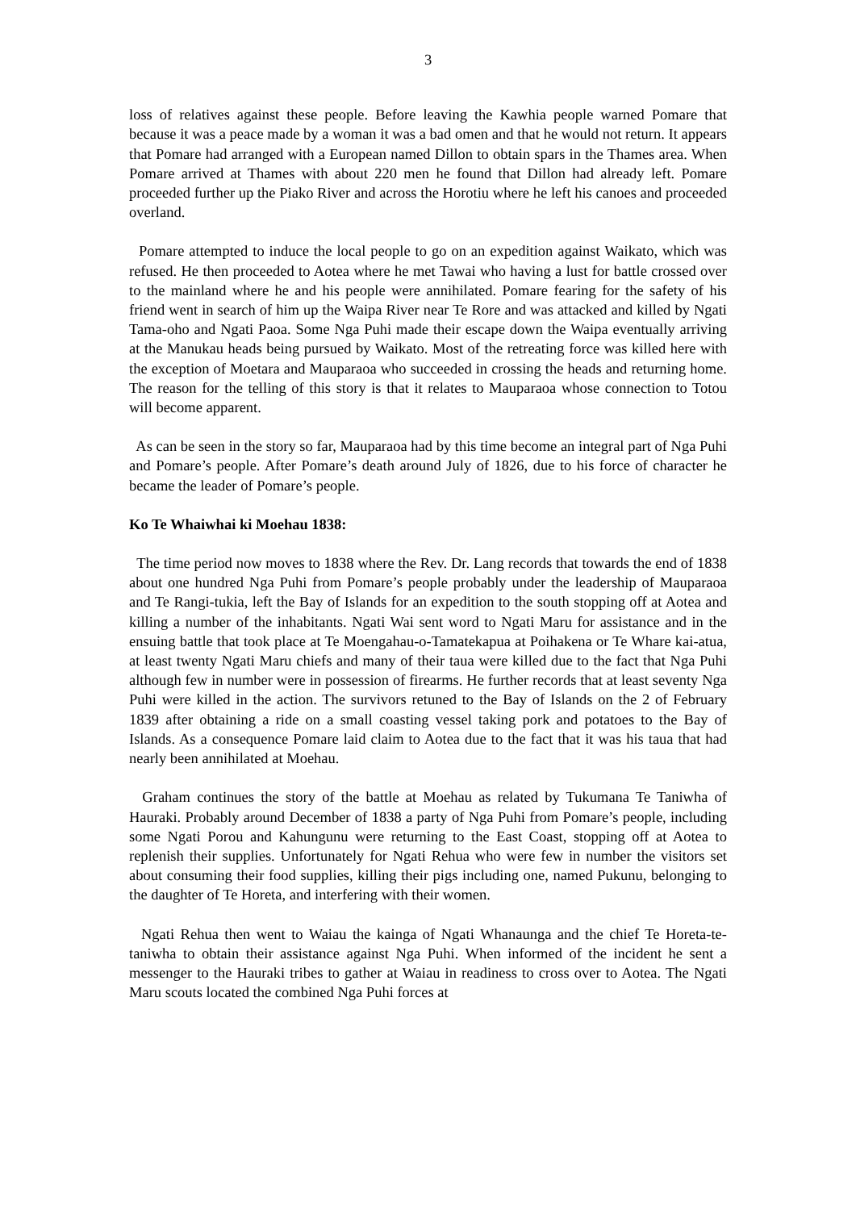3
loss of relatives against these people. Before leaving the Kawhia people warned Pomare that because it was a peace made by a woman it was a bad omen and that he would not return. It appears that Pomare had arranged with a European named Dillon to obtain spars in the Thames area. When Pomare arrived at Thames with about 220 men he found that Dillon had already left. Pomare proceeded further up the Piako River and across the Horotiu where he left his canoes and proceeded overland.
Pomare attempted to induce the local people to go on an expedition against Waikato, which was refused. He then proceeded to Aotea where he met Tawai who having a lust for battle crossed over to the mainland where he and his people were annihilated. Pomare fearing for the safety of his friend went in search of him up the Waipa River near Te Rore and was attacked and killed by Ngati Tama-oho and Ngati Paoa. Some Nga Puhi made their escape down the Waipa eventually arriving at the Manukau heads being pursued by Waikato. Most of the retreating force was killed here with the exception of Moetara and Mauparaoa who succeeded in crossing the heads and returning home. The reason for the telling of this story is that it relates to Mauparaoa whose connection to Totou will become apparent.
As can be seen in the story so far, Mauparaoa had by this time become an integral part of Nga Puhi and Pomare’s people. After Pomare’s death around July of 1826, due to his force of character he became the leader of Pomare’s people.
Ko Te Whaiwhai ki Moehau 1838:
The time period now moves to 1838 where the Rev. Dr. Lang records that towards the end of 1838 about one hundred Nga Puhi from Pomare’s people probably under the leadership of Mauparaoa and Te Rangi-tukia, left the Bay of Islands for an expedition to the south stopping off at Aotea and killing a number of the inhabitants. Ngati Wai sent word to Ngati Maru for assistance and in the ensuing battle that took place at Te Moengahau-o-Tamatekapua at Poihakena or Te Whare kai-atua, at least twenty Ngati Maru chiefs and many of their taua were killed due to the fact that Nga Puhi although few in number were in possession of firearms. He further records that at least seventy Nga Puhi were killed in the action. The survivors retuned to the Bay of Islands on the 2 of February 1839 after obtaining a ride on a small coasting vessel taking pork and potatoes to the Bay of Islands. As a consequence Pomare laid claim to Aotea due to the fact that it was his taua that had nearly been annihilated at Moehau.
Graham continues the story of the battle at Moehau as related by Tukumana Te Taniwha of Hauraki. Probably around December of 1838 a party of Nga Puhi from Pomare’s people, including some Ngati Porou and Kahungunu were returning to the East Coast, stopping off at Aotea to replenish their supplies. Unfortunately for Ngati Rehua who were few in number the visitors set about consuming their food supplies, killing their pigs including one, named Pukunu, belonging to the daughter of Te Horeta, and interfering with their women.
Ngati Rehua then went to Waiau the kainga of Ngati Whanaunga and the chief Te Horeta-te-taniwha to obtain their assistance against Nga Puhi. When informed of the incident he sent a messenger to the Hauraki tribes to gather at Waiau in readiness to cross over to Aotea. The Ngati Maru scouts located the combined Nga Puhi forces at